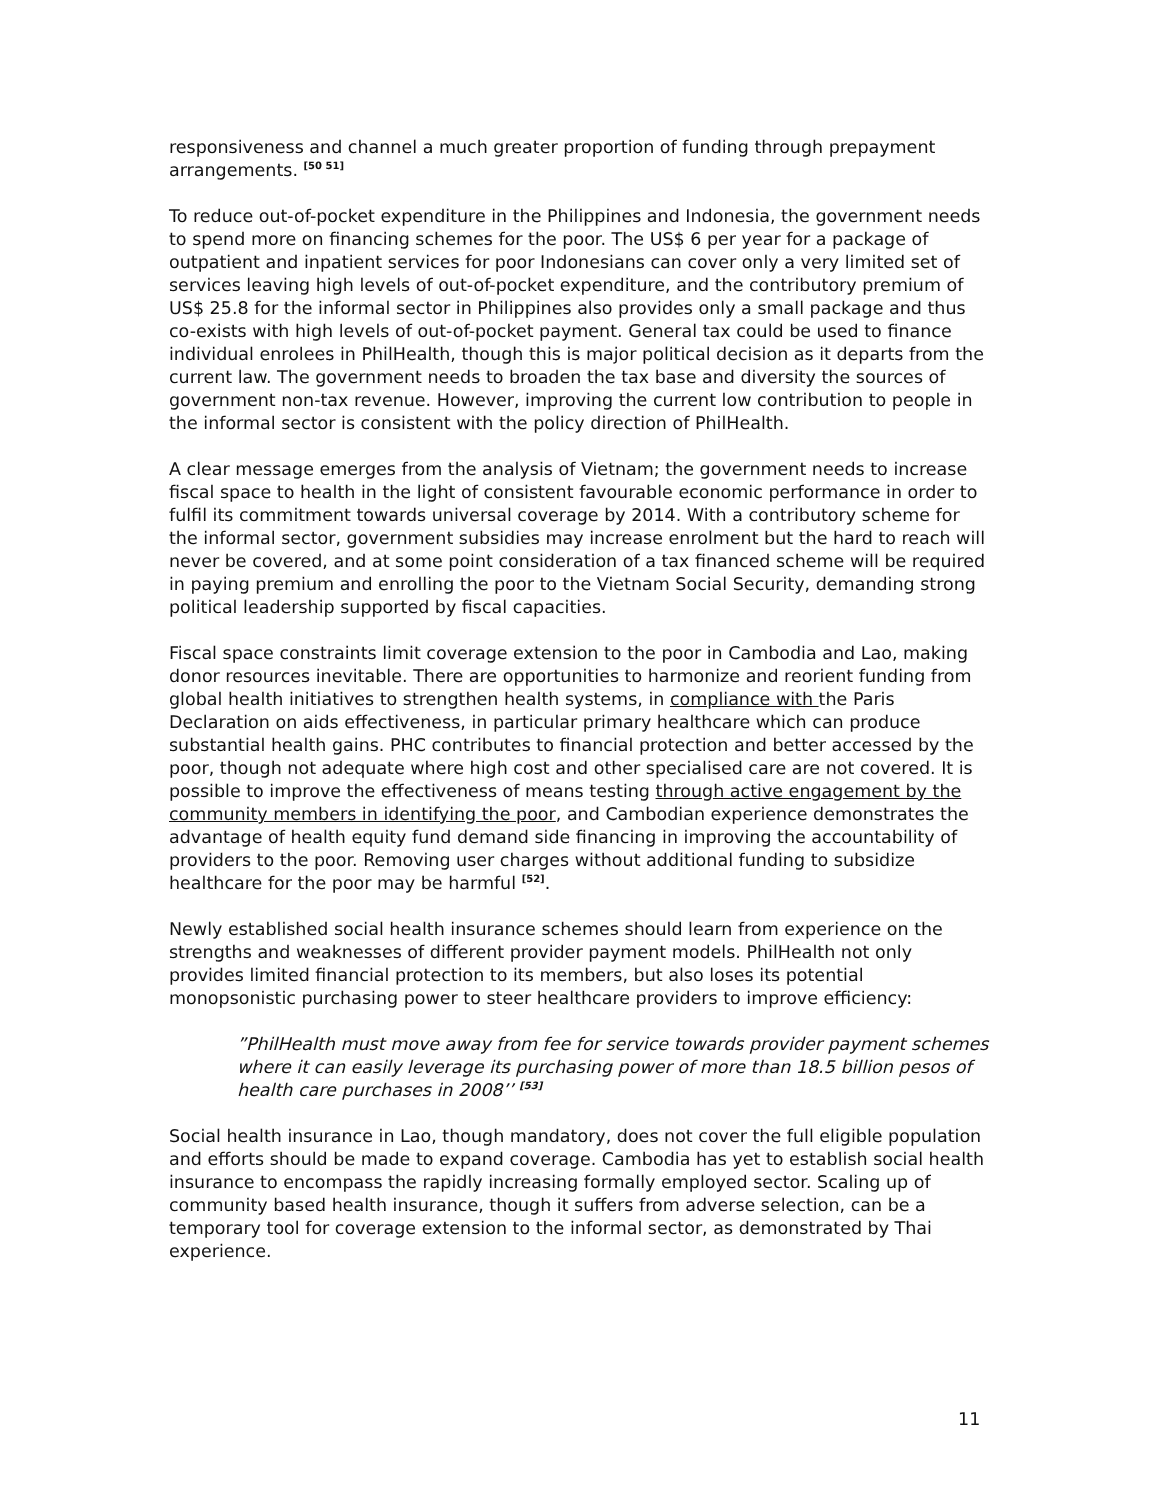responsiveness and channel a much greater proportion of funding through prepayment arrangements. <sup>[50 51]</sup>
To reduce out-of-pocket expenditure in the Philippines and Indonesia, the government needs to spend more on financing schemes for the poor. The US$ 6 per year for a package of outpatient and inpatient services for poor Indonesians can cover only a very limited set of services leaving high levels of out-of-pocket expenditure, and the contributory premium of US$ 25.8 for the informal sector in Philippines also provides only a small package and thus co-exists with high levels of out-of-pocket payment. General tax could be used to finance individual enrolees in PhilHealth, though this is major political decision as it departs from the current law. The government needs to broaden the tax base and diversity the sources of government non-tax revenue. However, improving the current low contribution to people in the informal sector is consistent with the policy direction of PhilHealth.
A clear message emerges from the analysis of Vietnam; the government needs to increase fiscal space to health in the light of consistent favourable economic performance in order to fulfil its commitment towards universal coverage by 2014. With a contributory scheme for the informal sector, government subsidies may increase enrolment but the hard to reach will never be covered, and at some point consideration of a tax financed scheme will be required in paying premium and enrolling the poor to the Vietnam Social Security, demanding strong political leadership supported by fiscal capacities.
Fiscal space constraints limit coverage extension to the poor in Cambodia and Lao, making donor resources inevitable. There are opportunities to harmonize and reorient funding from global health initiatives to strengthen health systems, in compliance with the Paris Declaration on aids effectiveness, in particular primary healthcare which can produce substantial health gains. PHC contributes to financial protection and better accessed by the poor, though not adequate where high cost and other specialised care are not covered. It is possible to improve the effectiveness of means testing through active engagement by the community members in identifying the poor, and Cambodian experience demonstrates the advantage of health equity fund demand side financing in improving the accountability of providers to the poor. Removing user charges without additional funding to subsidize healthcare for the poor may be harmful <sup>[52]</sup>.
Newly established social health insurance schemes should learn from experience on the strengths and weaknesses of different provider payment models. PhilHealth not only provides limited financial protection to its members, but also loses its potential monopsonistic purchasing power to steer healthcare providers to improve efficiency:
”PhilHealth must move away from fee for service towards provider payment schemes where it can easily leverage its purchasing power of more than 18.5 billion pesos of health care purchases in 2008’’ <sup>[53]</sup>
Social health insurance in Lao, though mandatory, does not cover the full eligible population and efforts should be made to expand coverage. Cambodia has yet to establish social health insurance to encompass the rapidly increasing formally employed sector. Scaling up of community based health insurance, though it suffers from adverse selection, can be a temporary tool for coverage extension to the informal sector, as demonstrated by Thai experience.
11